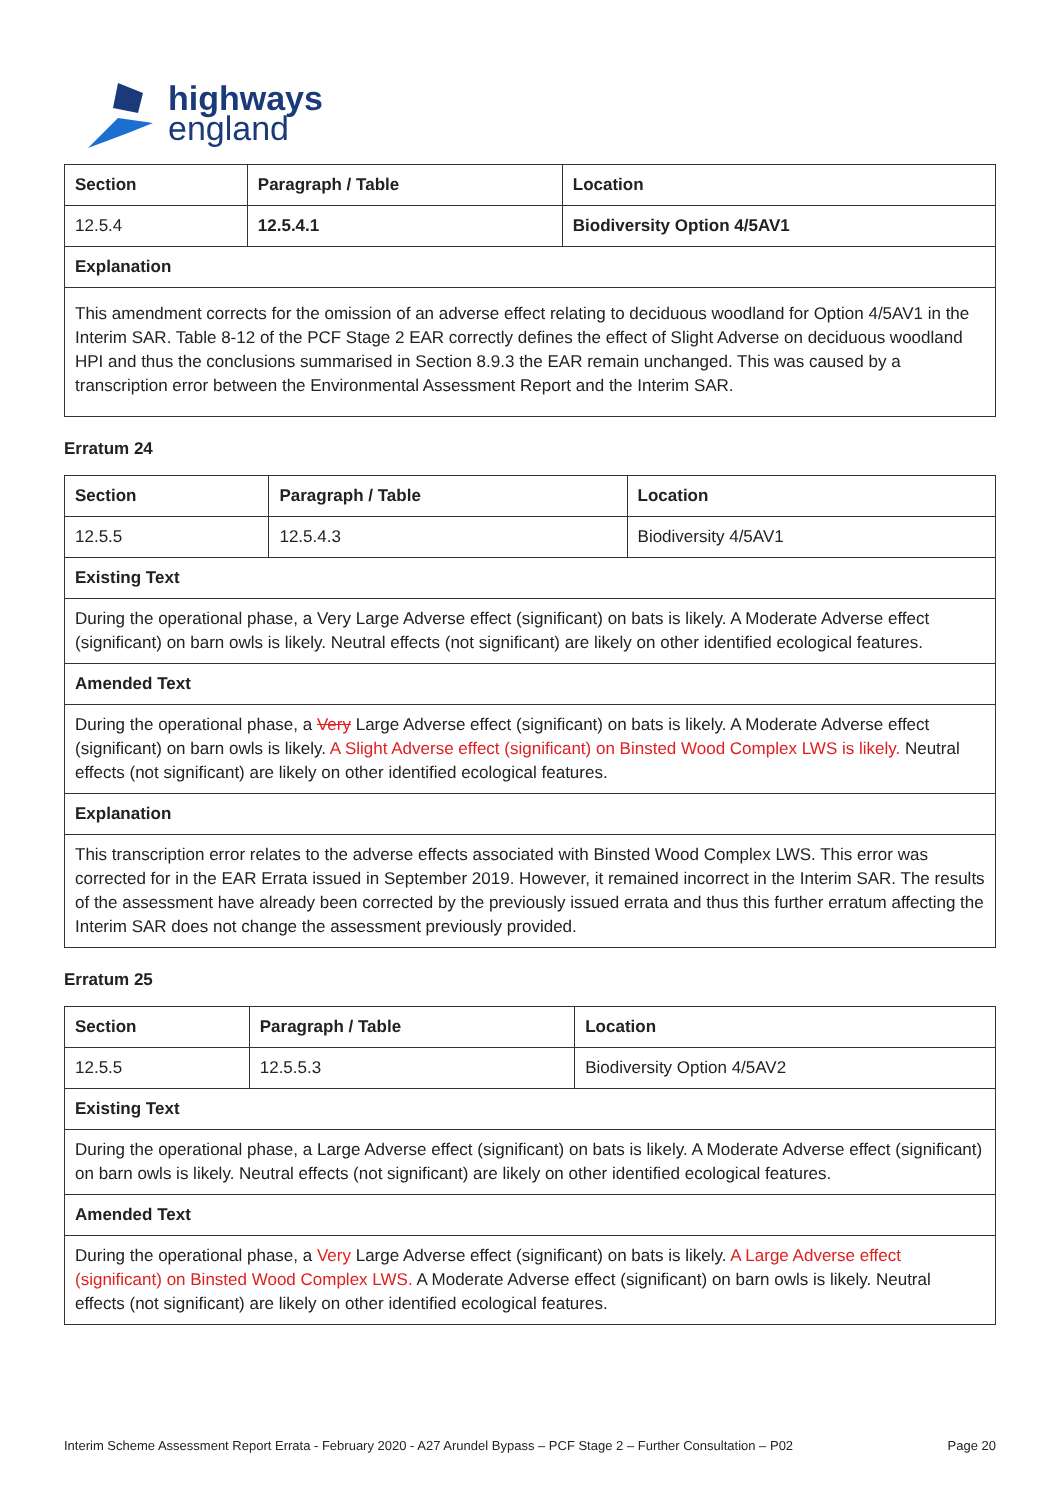highways
england
| Section | Paragraph / Table | Location |
| --- | --- | --- |
| 12.5.4 | 12.5.4.1 | Biodiversity Option 4/5AV1 |
| Explanation | | |
| This amendment corrects for the omission of an adverse effect relating to deciduous woodland for Option 4/5AV1 in the Interim SAR. Table 8-12 of the PCF Stage 2 EAR correctly defines the effect of Slight Adverse on deciduous woodland HPI and thus the conclusions summarised in Section 8.9.3 the EAR remain unchanged. This was caused by a transcription error between the Environmental Assessment Report and the Interim SAR. | | |
Erratum 24
| Section | Paragraph / Table | Location |
| --- | --- | --- |
| 12.5.5 | 12.5.4.3 | Biodiversity 4/5AV1 |
| Existing Text | | |
| During the operational phase, a Very Large Adverse effect (significant) on bats is likely. A Moderate Adverse effect (significant) on barn owls is likely. Neutral effects (not significant) are likely on other identified ecological features. | | |
| Amended Text | | |
| During the operational phase, a Very Large Adverse effect (significant) on bats is likely. A Moderate Adverse effect (significant) on barn owls is likely. A Slight Adverse effect (significant) on Binsted Wood Complex LWS is likely. Neutral effects (not significant) are likely on other identified ecological features. | | |
| Explanation | | |
| This transcription error relates to the adverse effects associated with Binsted Wood Complex LWS. This error was corrected for in the EAR Errata issued in September 2019. However, it remained incorrect in the Interim SAR. The results of the assessment have already been corrected by the previously issued errata and thus this further erratum affecting the Interim SAR does not change the assessment previously provided. | | |
Erratum 25
| Section | Paragraph / Table | Location |
| --- | --- | --- |
| 12.5.5 | 12.5.5.3 | Biodiversity Option 4/5AV2 |
| Existing Text | | |
| During the operational phase, a Large Adverse effect (significant) on bats is likely. A Moderate Adverse effect (significant) on barn owls is likely. Neutral effects (not significant) are likely on other identified ecological features. | | |
| Amended Text | | |
| During the operational phase, a Very Large Adverse effect (significant) on bats is likely. A Large Adverse effect (significant) on Binsted Wood Complex LWS. A Moderate Adverse effect (significant) on barn owls is likely. Neutral effects (not significant) are likely on other identified ecological features. | | |
Interim Scheme Assessment Report Errata - February 2020 - A27 Arundel Bypass – PCF Stage 2 – Further Consultation – P02 Page 20